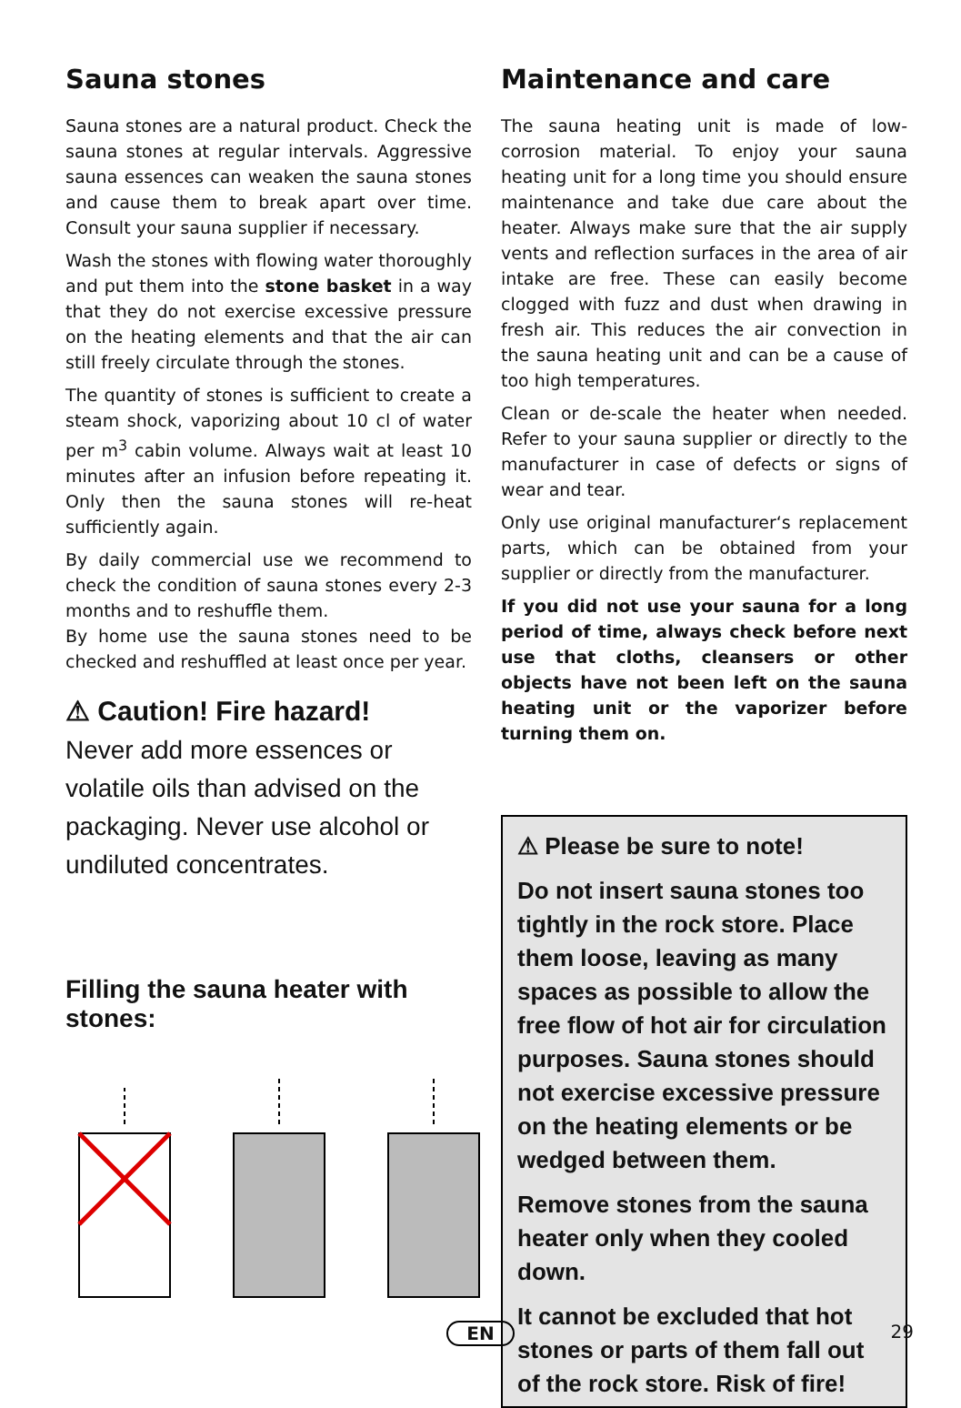Sauna stones
Sauna stones are a natural product. Check the sauna stones at regular intervals. Aggressive sauna essences can weaken the sauna stones and cause them to break apart over time. Consult your sauna supplier if necessary.
Wash the stones with flowing water thoroughly and put them into the stone basket in a way that they do not exercise excessive pressure on the heating elements and that the air can still freely circulate through the stones.
The quantity of stones is sufficient to create a steam shock, vaporizing about 10 cl of water per m<sup>3</sup> cabin volume. Always wait at least 10 minutes after an infusion before repeating it. Only then the sauna stones will re-heat sufficiently again.
By daily commercial use we recommend to check the condition of sauna stones every 2-3 months and to reshuffle them.
By home use the sauna stones need to be checked and reshuffled at least once per year.
⚠ Caution! Fire hazard!
Never add more essences or volatile oils than advised on the packaging. Never use alcohol or undiluted concentrates.
Filling the sauna heater with stones:
Maintenance and care
The sauna heating unit is made of low-corrosion material. To enjoy your sauna heating unit for a long time you should ensure maintenance and take due care about the heater. Always make sure that the air supply vents and reflection surfaces in the area of air intake are free. These can easily become clogged with fuzz and dust when drawing in fresh air. This reduces the air convection in the sauna heating unit and can be a cause of too high temperatures.
Clean or de-scale the heater when needed. Refer to your sauna supplier or directly to the manufacturer in case of defects or signs of wear and tear.
Only use original manufacturer‘s replacement parts, which can be obtained from your supplier or directly from the manufacturer.
If you did not use your sauna for a long period of time, always check before next use that cloths, cleansers or other objects have not been left on the sauna heating unit or the vaporizer before turning them on.
⚠ Please be sure to note!
Do not insert sauna stones too tightly in the rock store. Place them loose, leaving as many spaces as possible to allow the free flow of hot air for circulation purposes. Sauna stones should not exercise excessive pressure on the heating elements or be wedged between them.
Remove stones from the sauna heater only when they cooled down.
It cannot be excluded that hot stones or parts of them fall out of the rock store. Risk of fire!
EN 29